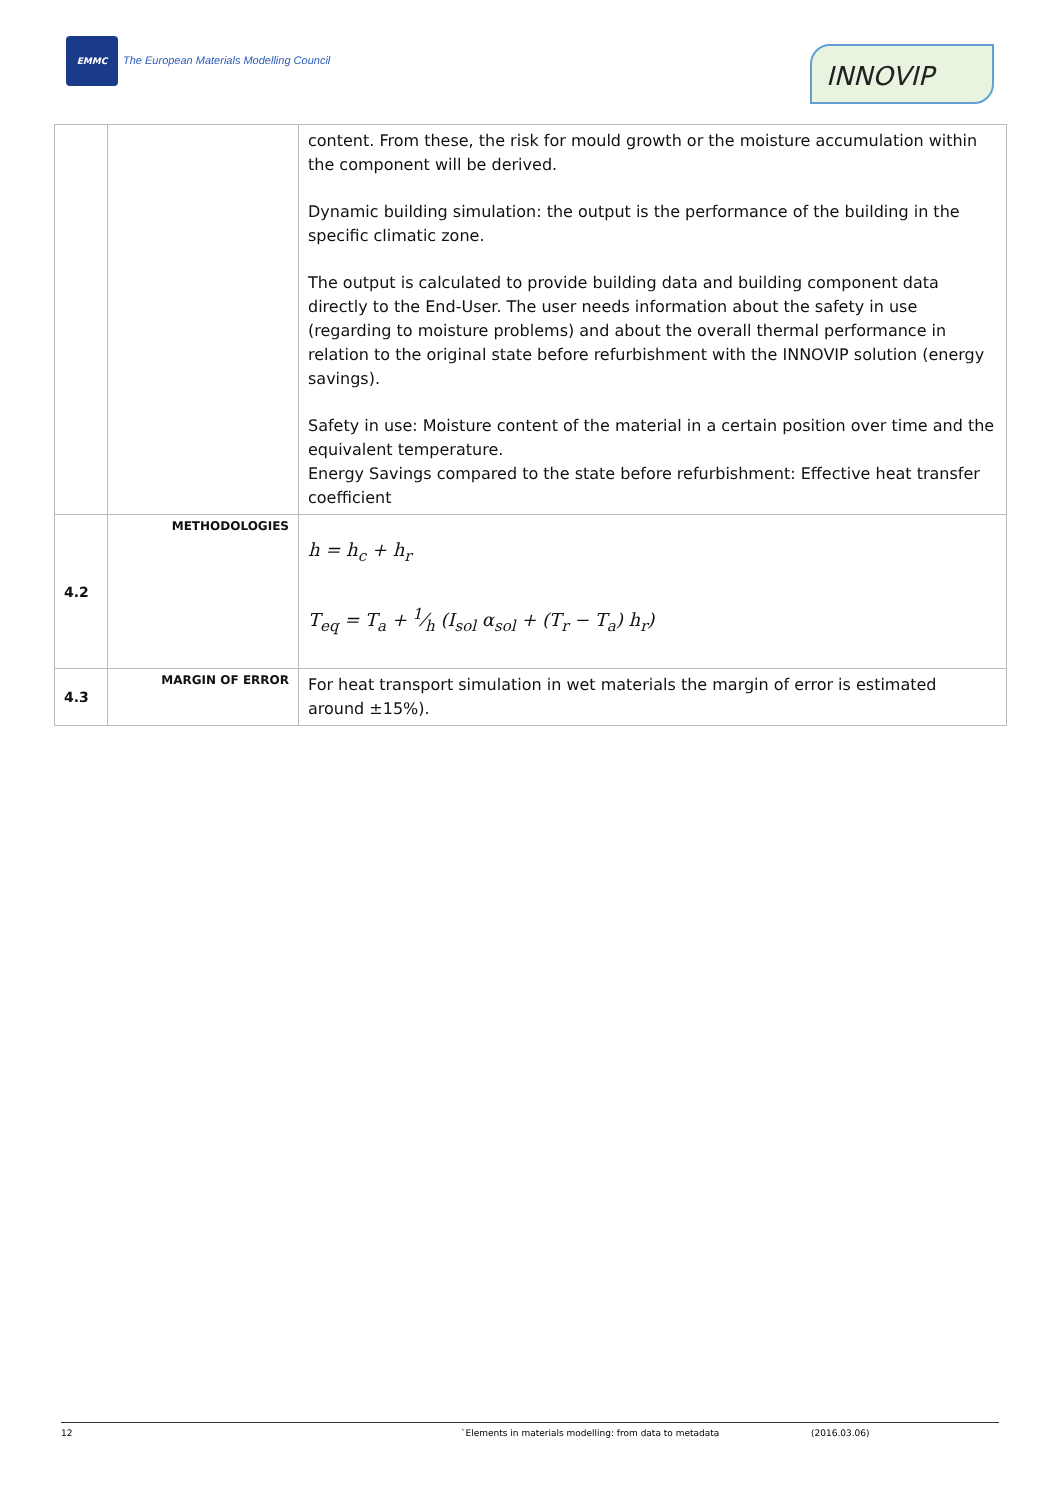EMMC
The European Materials Modelling Council
INNOVIP
| | | content. From these, the risk for mould growth or the moisture accumulation within the component will be derived. Dynamic building simulation: the output is the performance of the building in the specific climatic zone. The output is calculated to provide building data and building component data directly to the End-User. The user needs information about the safety in use (regarding to moisture problems) and about the overall thermal performance in relation to the original state before refurbishment with the INNOVIP solution (energy savings). Safety in use: Moisture content of the material in a certain position over time and the equivalent temperature. Energy Savings compared to the state before refurbishment: Effective heat transfer coefficient |
| 4.2 | METHODOLOGIES | h = h<sub>c</sub> + h<sub>r</sub> T<sub>eq</sub> = T<sub>a</sub> + 1⁄h (I<sub>sol</sub> α<sub>sol</sub> + (T<sub>r</sub> − T<sub>a</sub>) h<sub>r</sub>) |
| 4.3 | MARGIN OF ERROR | For heat transport simulation in wet materials the margin of error is estimated around ±15%). |
12 `Elements in materials modelling: from data to metadata (2016.03.06)